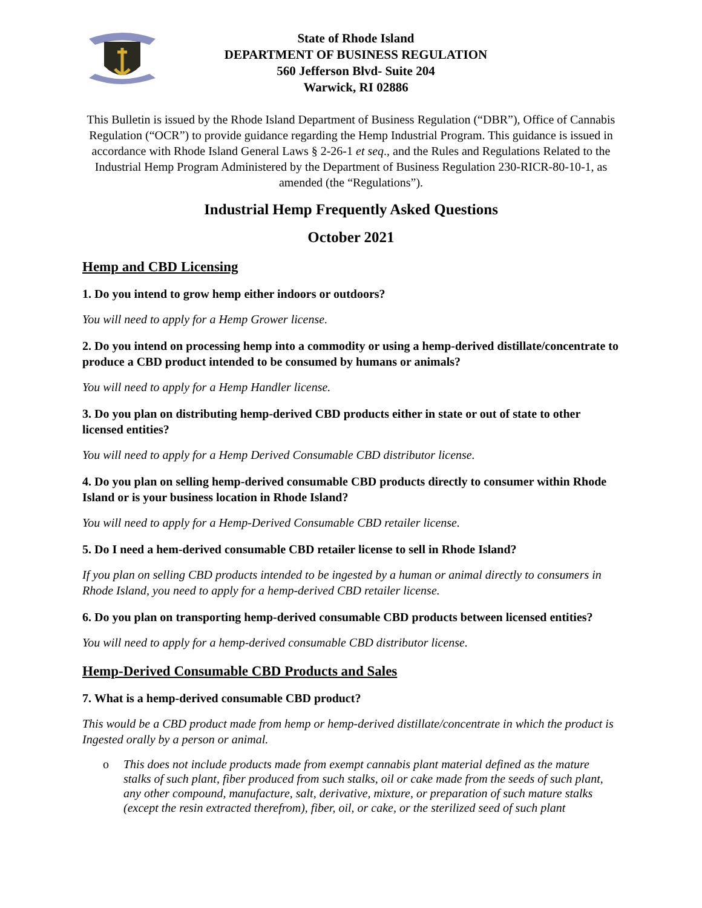State of Rhode Island
DEPARTMENT OF BUSINESS REGULATION
560 Jefferson Blvd- Suite 204
Warwick, RI 02886
This Bulletin is issued by the Rhode Island Department of Business Regulation (“DBR”), Office of Cannabis Regulation (“OCR”) to provide guidance regarding the Hemp Industrial Program. This guidance is issued in accordance with Rhode Island General Laws § 2-26-1 et seq., and the Rules and Regulations Related to the Industrial Hemp Program Administered by the Department of Business Regulation 230-RICR-80-10-1, as amended (the “Regulations”).
Industrial Hemp Frequently Asked Questions
October 2021
Hemp and CBD Licensing
1. Do you intend to grow hemp either indoors or outdoors?
You will need to apply for a Hemp Grower license.
2. Do you intend on processing hemp into a commodity or using a hemp-derived distillate/concentrate to produce a CBD product intended to be consumed by humans or animals?
You will need to apply for a Hemp Handler license.
3. Do you plan on distributing hemp-derived CBD products either in state or out of state to other licensed entities?
You will need to apply for a Hemp Derived Consumable CBD distributor license.
4. Do you plan on selling hemp-derived consumable CBD products directly to consumer within Rhode Island or is your business location in Rhode Island?
You will need to apply for a Hemp-Derived Consumable CBD retailer license.
5. Do I need a hem-derived consumable CBD retailer license to sell in Rhode Island?
If you plan on selling CBD products intended to be ingested by a human or animal directly to consumers in Rhode Island, you need to apply for a hemp-derived CBD retailer license.
6. Do you plan on transporting hemp-derived consumable CBD products between licensed entities?
You will need to apply for a hemp-derived consumable CBD distributor license.
Hemp-Derived Consumable CBD Products and Sales
7. What is a hemp-derived consumable CBD product?
This would be a CBD product made from hemp or hemp-derived distillate/concentrate in which the product is Ingested orally by a person or animal.
o This does not include products made from exempt cannabis plant material defined as the mature stalks of such plant, fiber produced from such stalks, oil or cake made from the seeds of such plant, any other compound, manufacture, salt, derivative, mixture, or preparation of such mature stalks (except the resin extracted therefrom), fiber, oil, or cake, or the sterilized seed of such plant